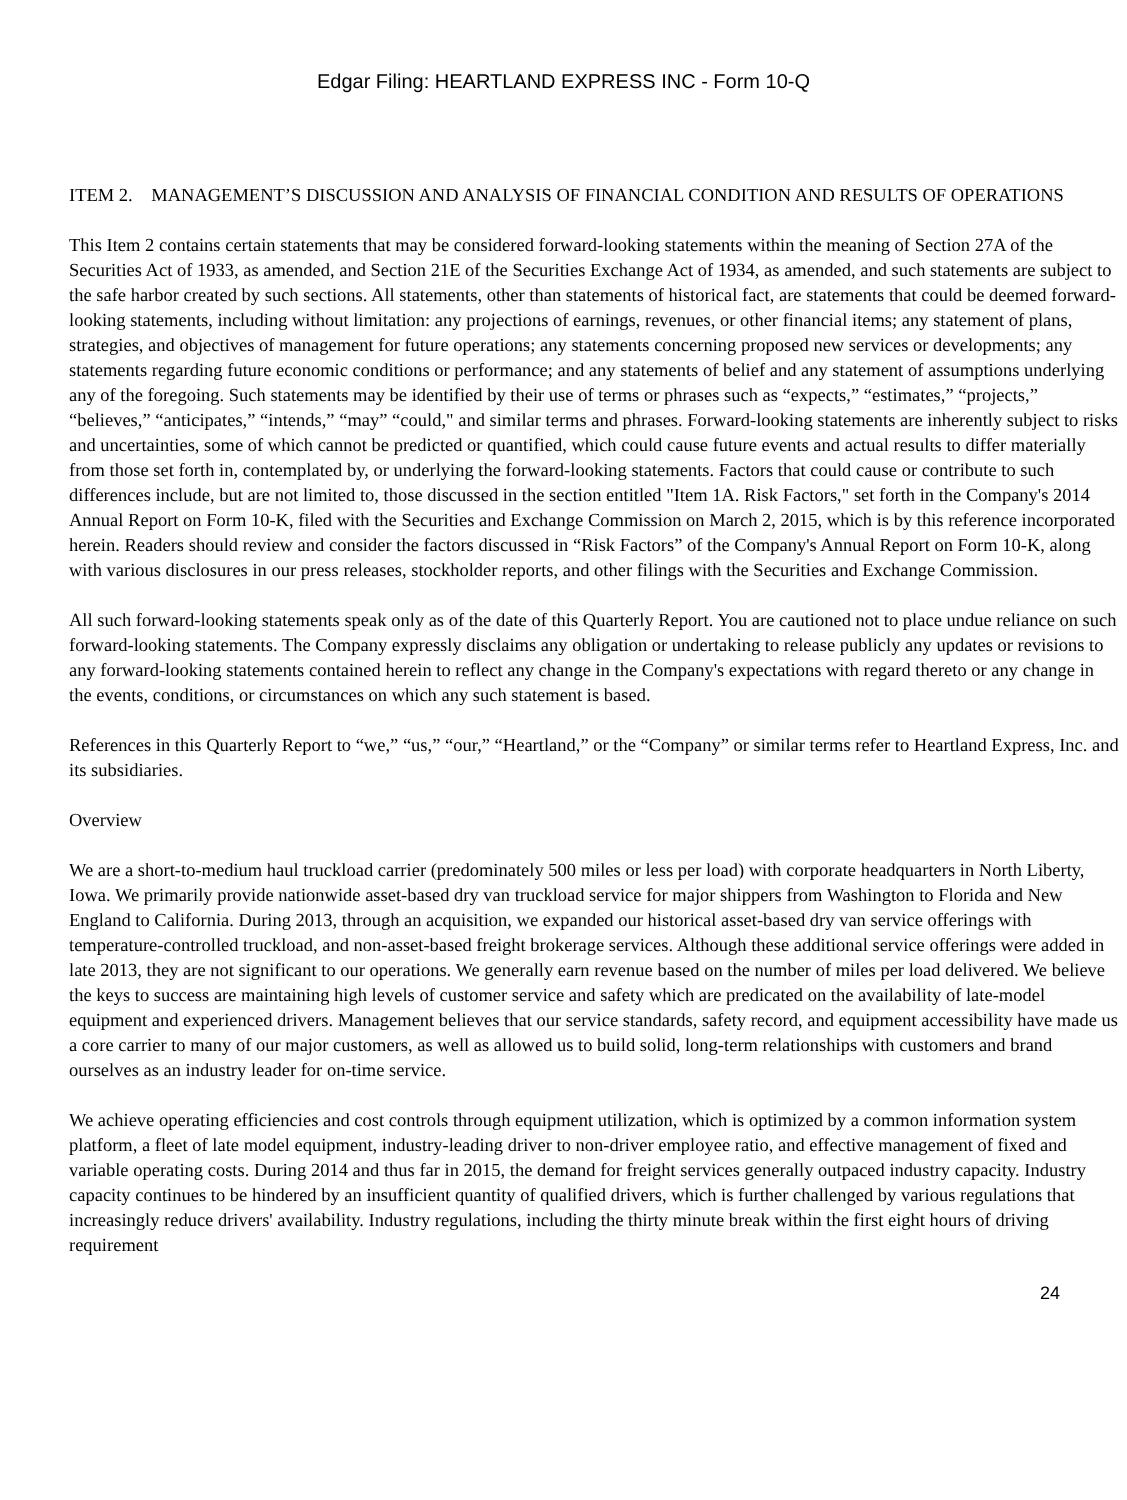Edgar Filing: HEARTLAND EXPRESS INC - Form 10-Q
ITEM 2. MANAGEMENT’S DISCUSSION AND ANALYSIS OF FINANCIAL CONDITION AND RESULTS OF OPERATIONS
This Item 2 contains certain statements that may be considered forward-looking statements within the meaning of Section 27A of the Securities Act of 1933, as amended, and Section 21E of the Securities Exchange Act of 1934, as amended, and such statements are subject to the safe harbor created by such sections. All statements, other than statements of historical fact, are statements that could be deemed forward-looking statements, including without limitation: any projections of earnings, revenues, or other financial items; any statement of plans, strategies, and objectives of management for future operations; any statements concerning proposed new services or developments; any statements regarding future economic conditions or performance; and any statements of belief and any statement of assumptions underlying any of the foregoing. Such statements may be identified by their use of terms or phrases such as “expects,” “estimates,” “projects,” “believes,” “anticipates,” “intends,” “may” “could," and similar terms and phrases. Forward-looking statements are inherently subject to risks and uncertainties, some of which cannot be predicted or quantified, which could cause future events and actual results to differ materially from those set forth in, contemplated by, or underlying the forward-looking statements. Factors that could cause or contribute to such differences include, but are not limited to, those discussed in the section entitled "Item 1A. Risk Factors," set forth in the Company's 2014 Annual Report on Form 10-K, filed with the Securities and Exchange Commission on March 2, 2015, which is by this reference incorporated herein. Readers should review and consider the factors discussed in “Risk Factors” of the Company's Annual Report on Form 10-K, along with various disclosures in our press releases, stockholder reports, and other filings with the Securities and Exchange Commission.
All such forward-looking statements speak only as of the date of this Quarterly Report. You are cautioned not to place undue reliance on such forward-looking statements. The Company expressly disclaims any obligation or undertaking to release publicly any updates or revisions to any forward-looking statements contained herein to reflect any change in the Company's expectations with regard thereto or any change in the events, conditions, or circumstances on which any such statement is based.
References in this Quarterly Report to “we,” “us,” “our,” “Heartland,” or the “Company” or similar terms refer to Heartland Express, Inc. and its subsidiaries.
Overview
We are a short-to-medium haul truckload carrier (predominately 500 miles or less per load) with corporate headquarters in North Liberty, Iowa. We primarily provide nationwide asset-based dry van truckload service for major shippers from Washington to Florida and New England to California. During 2013, through an acquisition, we expanded our historical asset-based dry van service offerings with temperature-controlled truckload, and non-asset-based freight brokerage services. Although these additional service offerings were added in late 2013, they are not significant to our operations. We generally earn revenue based on the number of miles per load delivered. We believe the keys to success are maintaining high levels of customer service and safety which are predicated on the availability of late-model equipment and experienced drivers. Management believes that our service standards, safety record, and equipment accessibility have made us a core carrier to many of our major customers, as well as allowed us to build solid, long-term relationships with customers and brand ourselves as an industry leader for on-time service.
We achieve operating efficiencies and cost controls through equipment utilization, which is optimized by a common information system platform, a fleet of late model equipment, industry-leading driver to non-driver employee ratio, and effective management of fixed and variable operating costs. During 2014 and thus far in 2015, the demand for freight services generally outpaced industry capacity. Industry capacity continues to be hindered by an insufficient quantity of qualified drivers, which is further challenged by various regulations that increasingly reduce drivers' availability. Industry regulations, including the thirty minute break within the first eight hours of driving requirement
24